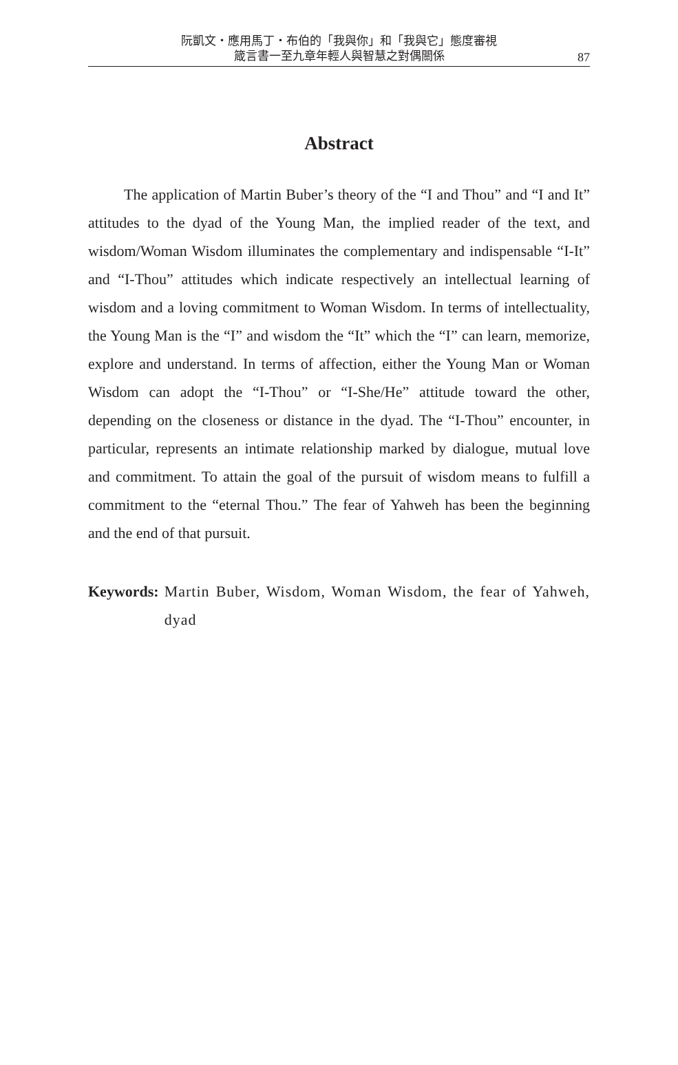阮凱文・應用馬丁・布伯的「我與你」和「我與它」態度審視
箴言書一至九章年輕人與智慧之對偶關係
87
Abstract
The application of Martin Buber’s theory of the “I and Thou” and “I and It” attitudes to the dyad of the Young Man, the implied reader of the text, and wisdom/Woman Wisdom illuminates the complementary and indispensable “I-It” and “I-Thou” attitudes which indicate respectively an intellectual learning of wisdom and a loving commitment to Woman Wisdom. In terms of intellectuality, the Young Man is the “I” and wisdom the “It” which the “I” can learn, memorize, explore and understand. In terms of affection, either the Young Man or Woman Wisdom can adopt the “I-Thou” or “I-She/He” attitude toward the other, depending on the closeness or distance in the dyad. The “I-Thou” encounter, in particular, represents an intimate relationship marked by dialogue, mutual love and commitment. To attain the goal of the pursuit of wisdom means to fulfill a commitment to the “eternal Thou.” The fear of Yahweh has been the beginning and the end of that pursuit.
Keywords: Martin Buber, Wisdom, Woman Wisdom, the fear of Yahweh, dyad